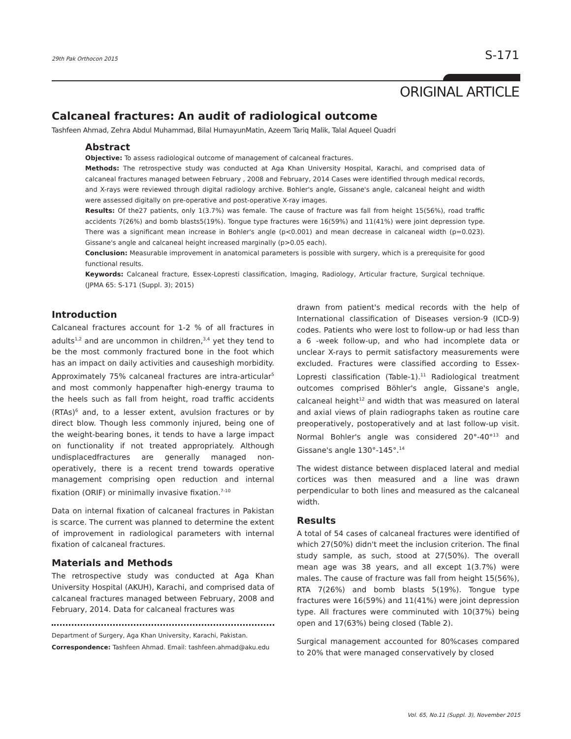29th Pak Orthocon 2015 S-171
ORIGINAL ARTICLE
Calcaneal fractures: An audit of radiological outcome
Tashfeen Ahmad, Zehra Abdul Muhammad, Bilal HumayunMatin, Azeem Tariq Malik, Talal Aqueel Quadri
Abstract
Objective: To assess radiological outcome of management of calcaneal fractures.
Methods: The retrospective study was conducted at Aga Khan University Hospital, Karachi, and comprised data of calcaneal fractures managed between February , 2008 and February, 2014 Cases were identified through medical records, and X-rays were reviewed through digital radiology archive. Bohler's angle, Gissane's angle, calcaneal height and width were assessed digitally on pre-operative and post-operative X-ray images.
Results: Of the27 patients, only 1(3.7%) was female. The cause of fracture was fall from height 15(56%), road traffic accidents 7(26%) and bomb blasts5(19%). Tongue type fractures were 16(59%) and 11(41%) were joint depression type. There was a significant mean increase in Bohler's angle (p<0.001) and mean decrease in calcaneal width (p=0.023). Gissane's angle and calcaneal height increased marginally (p>0.05 each).
Conclusion: Measurable improvement in anatomical parameters is possible with surgery, which is a prerequisite for good functional results.
Keywords: Calcaneal fracture, Essex-Lopresti classification, Imaging, Radiology, Articular fracture, Surgical technique. (JPMA 65: S-171 (Suppl. 3); 2015)
Introduction
Calcaneal fractures account for 1-2 % of all fractures in adults<sup>1,2</sup> and are uncommon in children,<sup>3,4</sup> yet they tend to be the most commonly fractured bone in the foot which has an impact on daily activities and causeshigh morbidity. Approximately 75% calcaneal fractures are intra-articular<sup>5</sup> and most commonly happenafter high-energy trauma to the heels such as fall from height, road traffic accidents (RTAs)<sup>6</sup> and, to a lesser extent, avulsion fractures or by direct blow. Though less commonly injured, being one of the weight-bearing bones, it tends to have a large impact on functionality if not treated appropriately. Although undisplacedfractures are generally managed non-operatively, there is a recent trend towards operative management comprising open reduction and internal fixation (ORIF) or minimally invasive fixation.<sup>7-10</sup>
Data on internal fixation of calcaneal fractures in Pakistan is scarce. The current was planned to determine the extent of improvement in radiological parameters with internal fixation of calcaneal fractures.
Materials and Methods
The retrospective study was conducted at Aga Khan University Hospital (AKUH), Karachi, and comprised data of calcaneal fractures managed between February, 2008 and February, 2014. Data for calcaneal fractures was
Department of Surgery, Aga Khan University, Karachi, Pakistan.
Correspondence: Tashfeen Ahmad. Email: tashfeen.ahmad@aku.edu
drawn from patient's medical records with the help of International classification of Diseases version-9 (ICD-9) codes. Patients who were lost to follow-up or had less than a 6 -week follow-up, and who had incomplete data or unclear X-rays to permit satisfactory measurements were excluded. Fractures were classified according to Essex-Lopresti classification (Table-1).<sup>11</sup> Radiological treatment outcomes comprised Böhler's angle, Gissane's angle, calcaneal height<sup>12</sup> and width that was measured on lateral and axial views of plain radiographs taken as routine care preoperatively, postoperatively and at last follow-up visit. Normal Bohler's angle was considered 20°-40°<sup>13</sup> and Gissane's angle 130°-145°.<sup>14</sup>
The widest distance between displaced lateral and medial cortices was then measured and a line was drawn perpendicular to both lines and measured as the calcaneal width.
Results
A total of 54 cases of calcaneal fractures were identified of which 27(50%) didn't meet the inclusion criterion. The final study sample, as such, stood at 27(50%). The overall mean age was 38 years, and all except 1(3.7%) were males. The cause of fracture was fall from height 15(56%), RTA 7(26%) and bomb blasts 5(19%). Tongue type fractures were 16(59%) and 11(41%) were joint depression type. All fractures were comminuted with 10(37%) being open and 17(63%) being closed (Table 2).
Surgical management accounted for 80%cases compared to 20% that were managed conservatively by closed
Vol. 65, No.11 (Suppl. 3), November 2015